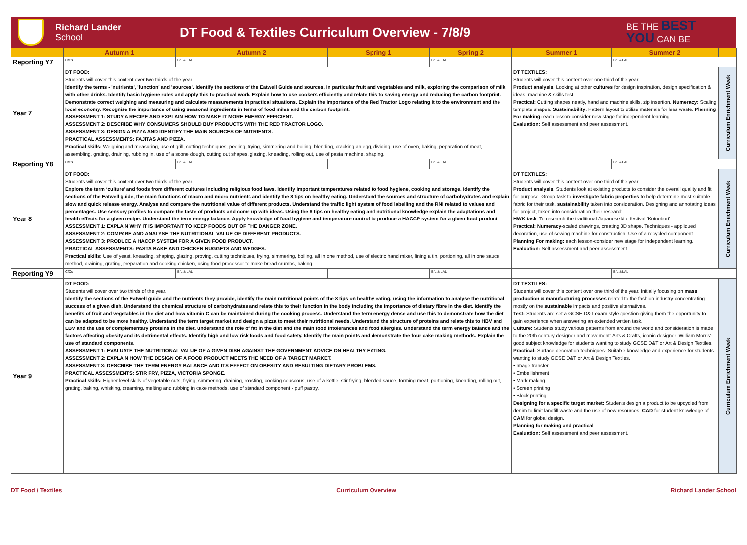Richard Lander
School
DT Food & Textiles Curriculum Overview - 7/8/9
BE THE BEST
YOU CAN BE
| | Autumn 1 | Autumn 2 | Spring 1 | Spring 2 | Summer 1 | Summer 2 | | |
| --- | --- | --- | --- | --- | --- | --- | --- | --- |
| Reporting Y7 | CfCs | BfL & LAL | | BfL & LAL | | BfL & LAL | | |
| Year 7 | DT FOOD: Students will cover this content over two thirds of the year. Identify the terms - 'nutrients', 'function' and 'sources'. Identify the sections of the Eatwell Guide and sources, in particular fruit and vegetables and milk, exploring the comparison of milk with other drinks. Identify basic hygiene rules and apply this to practical work. Explain how to use cookers efficiently and relate this to saving energy and reducing the carbon footprint. Demonstrate correct weighing and measuring and calculate measurements in practical situations. Explain the importance of the Red Tractor Logo relating it to the environment and the local economy. Recognise the importance of using seasonal ingredients in terms of food miles and the carbon footprint. ASSESSMENT 1: STUDY A RECIPE AND EXPLAIN HOW TO MAKE IT MORE ENERGY EFFICIENT. ASSESSMENT 2: DESCRIBE WHY CONSUMERS SHOULD BUY PRODUCTS WITH THE RED TRACTOR LOGO. ASSESSMENT 3: DESIGN A PIZZA AND IDENTIFY THE MAIN SOURCES OF NUTRIENTS. PRACTICAL ASSESSMENTS: FAJITAS AND PIZZA. Practical skills: Weighing and measuring, use of grill, cutting techniques, peeling, frying, simmering and boiling, blending, cracking an egg, dividing, use of oven, baking, peparation of meat, assembling, grating, draining, rubbing in, use of a scone dough, cutting out shapes, glazing, kneading, rolling out, use of pasta machine, shaping. | | | | DT TEXTILES: Students will cover this content over one third of the year. Product analysis . Looking at other cultures for design inspiration, design specification & ideas, machine & skills test. Practical: Cutting shapes neatly, hand and machine skills, zip insertion. Numeracy: Scaling template shapes. Sustainability: Pattern layout to utilise materials for less waste. Planning For making: each lesson-consider new stage for independent learning. Evaluation: Self assessment and peer assessment. | | | Curriculum Enrichment Week |
| Reporting Y8 | CfCs | BfL & LAL | | BfL & LAL | | BfL & LAL | | |
| Year 8 | DT FOOD: Students will cover this content over two thirds of the year. Explore the term ‘culture’ and foods from different cultures including religious food laws. Identify important temperatures related to food hygiene, cooking and storage. Identify the sections of the Eatwell guide, the main functions of macro and micro nutrients and identify the 8 tips on healthy eating. Understand the sources and structure of carbohydrates and explain slow and quick release energy. Analyse and compare the nutritional value of different products. Understand the traffic light system of food labelling and the RNI related to values and percentages. Use sensory profiles to compare the taste of products and come up with ideas. Using the 8 tips on healthy eating and nutritional knowledge explain the adaptations and health effects for a given recipe. Understand the term energy balance. Apply knowledge of food hygiene and temperature control to produce a HACCP system for a given food product. ASSESSMENT 1: EXPLAIN WHY IT IS IMPORTANT TO KEEP FOODS OUT OF THE DANGER ZONE. ASSESSMENT 2: COMPARE AND ANALYSE THE NUTRITIONAL VALUE OF DIFFERENT PRODUCTS. ASSESSMENT 3: PRODUCE A HACCP SYSTEM FOR A GIVEN FOOD PRODUCT. PRACTICAL ASSESSMENTS: PASTA BAKE AND CHICKEN NUGGETS AND WEDGES. Practical skills: Use of yeast, kneading, shaping, glazing, proving, cutting techniques, frying, simmering, boiling, all in one method, use of electric hand mixer, lining a tin, portioning, all in one sauce method, draining, grating, preparation and cooking chicken, using food processor to make bread crumbs, baking. | | | | DT TEXTILES: Students will cover this content over one third of the year. Product analysis . Students look at existing products to consider the overall quality and fit for purpose. Group task to investigate fabric properties to help determine most suitable fabric for their task, sustainability taken into consideration. Designing and annotating ideas for project, taken into consideration their research. HWK task : To research the traditional Japanese kite festival 'Koinobori'. Practical: Numeracy -scaled drawings, creating 3D shape. Techniques - appliqued decoration, use of sewing machine for construction. Use of a recycled component. Planning For making: each lesson-consider new stage for independent learning. Evaluation: Self assessment and peer assessment. | | | Curriculum Enrichment Week |
| Reporting Y9 | CfCs | BfL & LAL | | BfL & LAL | | BfL & LAL | | |
| Year 9 | DT FOOD: Students will cover over two thirds of the year. Identify the sections of the Eatwell guide and the nutrients they provide, identify the main nutritional points of the 8 tips on healthy eating, using the information to analyse the nutritional success of a given dish. Understand the chemical structure of carbohydrates and relate this to their function in the body including the importance of dietary fibre in the diet. Identify the benefits of fruit and vegetables in the diet and how vitamin C can be maintained during the cooking process. Understand the term energy dense and use this to demonstrate how the diet can be adapted to be more healthy. Understand the term target market and design a pizza to meet their nutritional needs. Understand the structure of proteins and relate this to HBV and LBV and the use of complementary proteins in the diet. understand the role of fat in the diet and the main food intolerances and food allergies. Understand the term energy balance and the factors affecting obesity and its detrimental effects. Identify high and low risk foods and food safety. Identify the main points and demonstrate the four cake making methods. Explain the use of standard components. ASSESSMENT 1: EVALUATE THE NUTRITIONAL VALUE OF A GIVEN DISH AGAINST THE GOVERNMENT ADVICE ON HEALTHY EATING. ASSESSMENT 2: EXPLAIN HOW THE DESIGN OF A FOOD PRODUCT MEETS THE NEED OF A TARGET MARKET. ASSESSMENT 3: DESCRIBE THE TERM ENERGY BALANCE AND ITS EFFECT ON OBESITY AND RESULTING DIETARY PROBLEMS. PRACTICAL ASSESSMENTS: STIR FRY, PIZZA, VICTORIA SPONGE. Practical skills: Higher level skills of vegetable cuts, frying, simmering, draining, roasting, cooking couscous, use of a kettle, stir frying, blended sauce, forming meat, portioning, kneading, rolling out, grating, baking, whisking, creaming, melting and rubbing in cake methods, use of standard component - puff pastry. | | | | DT TEXTILES: Students will cover this content over one third of the year. Initially focusing on mass production & manufacturing processes related to the fashion industry-concentrating mostly on the sustainable impacts and positive alternatives. Test: Students are set a GCSE D&T exam style question-giving them the opportunity to gain experience when answering an extended written task. Culture: Students study various patterns from around the world and consideration is made to the 20th century designer and movement: Arts & Crafts, iconic designer ‘William Morris’-good subject knowledge for students wanting to study GCSE D&T or Art & Design Textiles. Practical: Surface decoration techniques- Suitable knowledge and experience for students wanting to study GCSE D&T or Art & Design Textiles. • Image transfer • Embellishment • Mark making • Screen printing • Block printing Designing for a specific target market: Students design a product to be upcycled from denim to limit landfill waste and the use of new resources. CAD for student knowledge of CAM for global design. Planning for making and practical . Evaluation: Self assessment and peer assessment. | | | Curriculum Enrichment Week |
DT Food / Textiles Curriculum Overview Richard Lander School